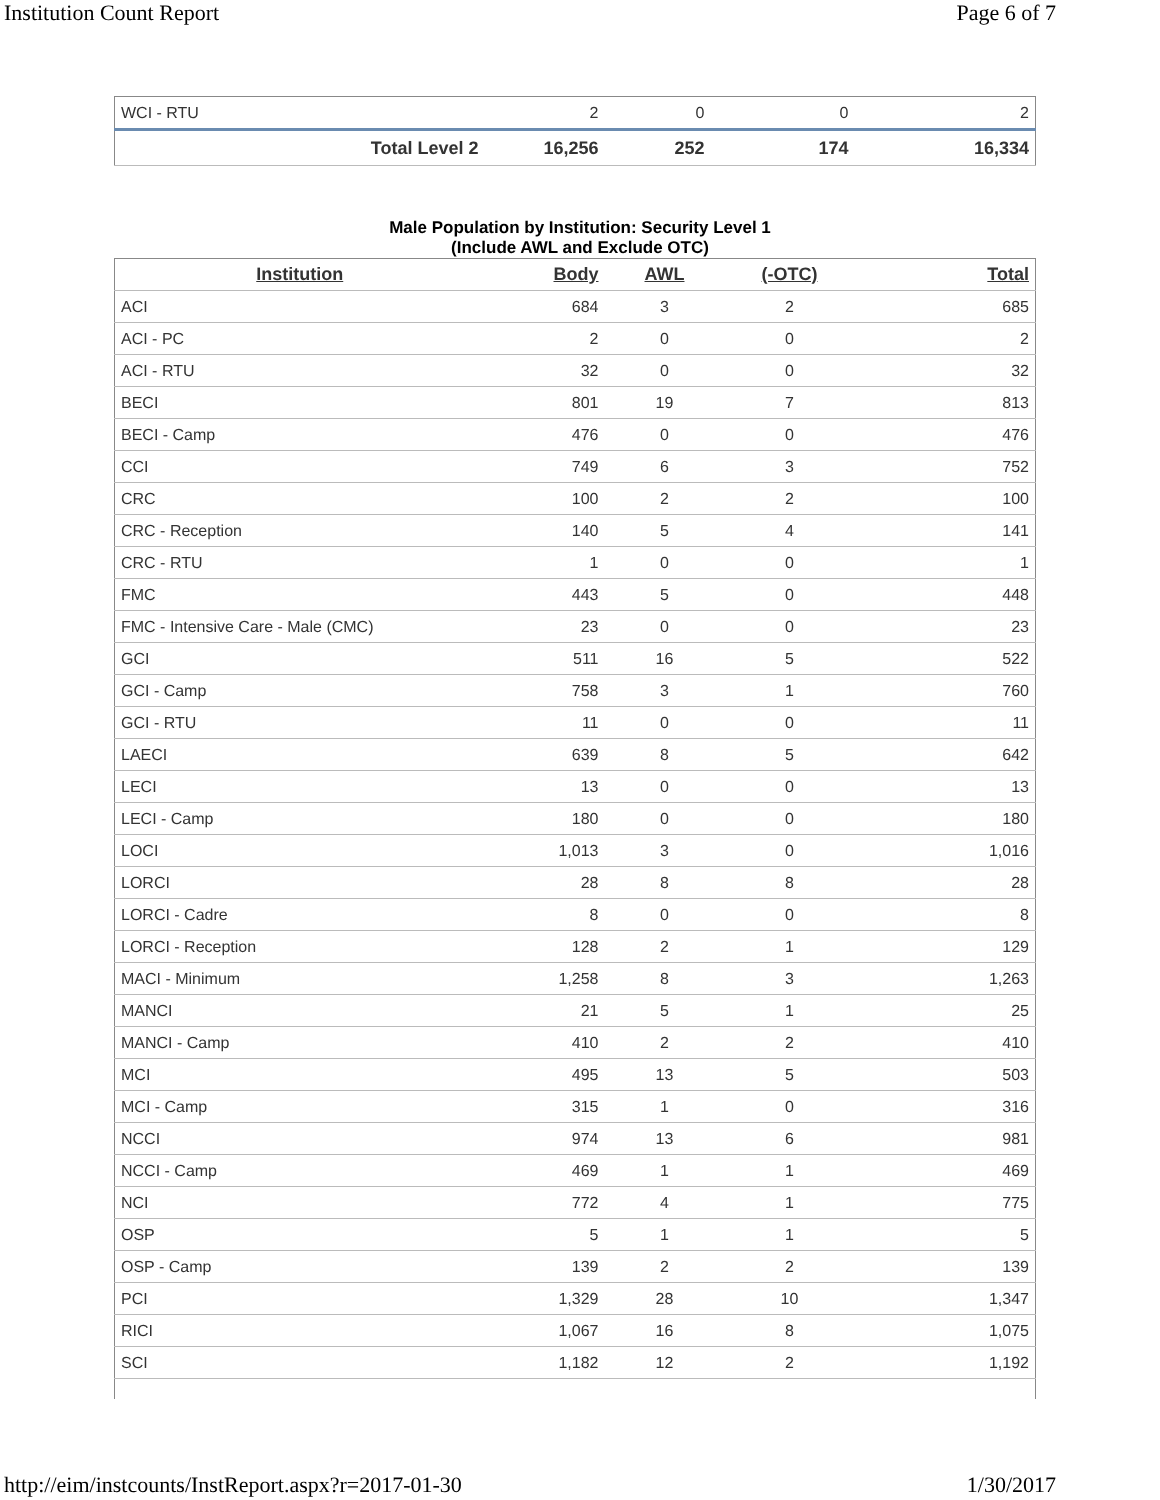Institution Count Report Page 6 of 7
| WCI - RTU | 2 | 0 | 0 | 2 |
| Total Level 2 | 16,256 | 252 | 174 | 16,334 |
Male Population by Institution: Security Level 1
(Include AWL and Exclude OTC)
| Institution | Body | AWL | (-OTC) | Total |
| --- | --- | --- | --- | --- |
| ACI | 684 | 3 | 2 | 685 |
| ACI - PC | 2 | 0 | 0 | 2 |
| ACI - RTU | 32 | 0 | 0 | 32 |
| BECI | 801 | 19 | 7 | 813 |
| BECI - Camp | 476 | 0 | 0 | 476 |
| CCI | 749 | 6 | 3 | 752 |
| CRC | 100 | 2 | 2 | 100 |
| CRC - Reception | 140 | 5 | 4 | 141 |
| CRC - RTU | 1 | 0 | 0 | 1 |
| FMC | 443 | 5 | 0 | 448 |
| FMC - Intensive Care - Male (CMC) | 23 | 0 | 0 | 23 |
| GCI | 511 | 16 | 5 | 522 |
| GCI - Camp | 758 | 3 | 1 | 760 |
| GCI - RTU | 11 | 0 | 0 | 11 |
| LAECI | 639 | 8 | 5 | 642 |
| LECI | 13 | 0 | 0 | 13 |
| LECI - Camp | 180 | 0 | 0 | 180 |
| LOCI | 1,013 | 3 | 0 | 1,016 |
| LORCI | 28 | 8 | 8 | 28 |
| LORCI - Cadre | 8 | 0 | 0 | 8 |
| LORCI - Reception | 128 | 2 | 1 | 129 |
| MACI - Minimum | 1,258 | 8 | 3 | 1,263 |
| MANCI | 21 | 5 | 1 | 25 |
| MANCI - Camp | 410 | 2 | 2 | 410 |
| MCI | 495 | 13 | 5 | 503 |
| MCI - Camp | 315 | 1 | 0 | 316 |
| NCCI | 974 | 13 | 6 | 981 |
| NCCI - Camp | 469 | 1 | 1 | 469 |
| NCI | 772 | 4 | 1 | 775 |
| OSP | 5 | 1 | 1 | 5 |
| OSP - Camp | 139 | 2 | 2 | 139 |
| PCI | 1,329 | 28 | 10 | 1,347 |
| RICI | 1,067 | 16 | 8 | 1,075 |
| SCI | 1,182 | 12 | 2 | 1,192 |
http://eim/instcounts/InstReport.aspx?r=2017-01-30 1/30/2017